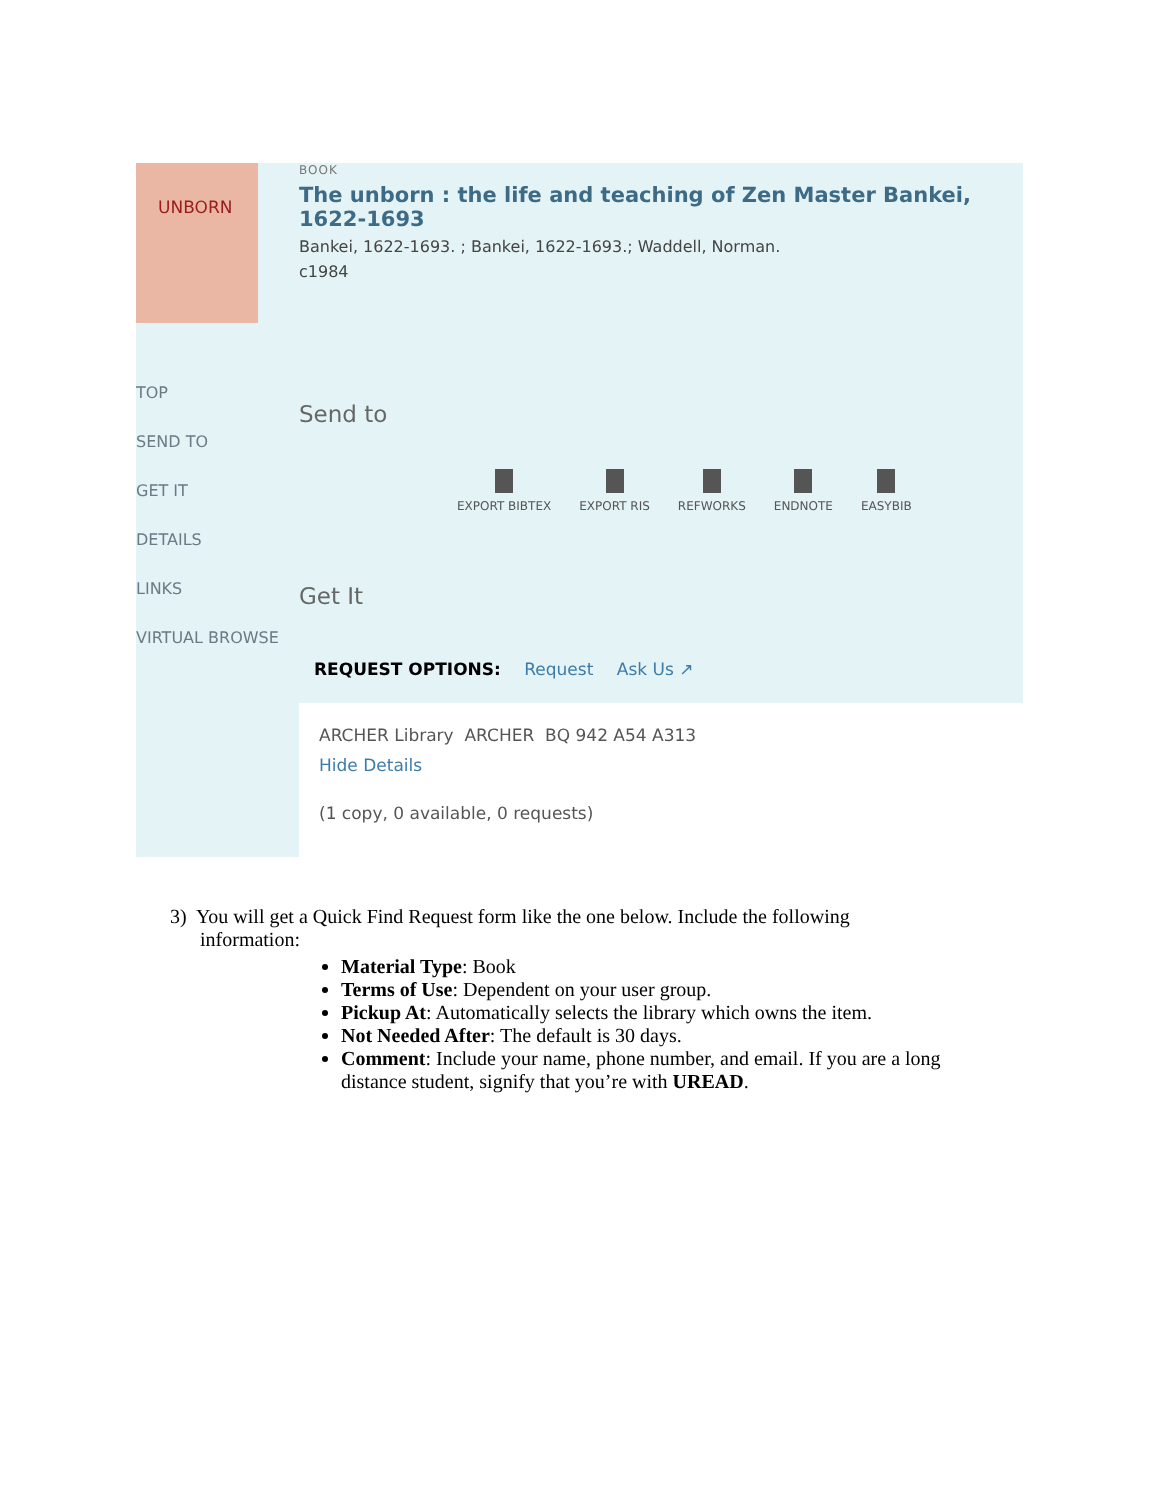UNBORN
TOP
SEND TO
GET IT
DETAILS
LINKS
VIRTUAL BROWSE
BOOK
The unborn : the life and teaching of Zen Master Bankei, 1622-1693
Bankei, 1622-1693. ; Bankei, 1622-1693.; Waddell, Norman.
c1984
Send to
EXPORT BIBTEX EXPORT RIS REFWORKS ENDNOTE EASYBIB
Get It
REQUEST OPTIONS: Request Ask Us ↗
ARCHER Library ARCHER BQ 942 A54 A313
Hide Details
(1 copy, 0 available, 0 requests)
3) You will get a Quick Find Request form like the one below. Include the following
information:
Material Type: Book
Terms of Use: Dependent on your user group.
Pickup At: Automatically selects the library which owns the item.
Not Needed After: The default is 30 days.
Comment: Include your name, phone number, and email. If you are a long distance student, signify that you’re with UREAD.